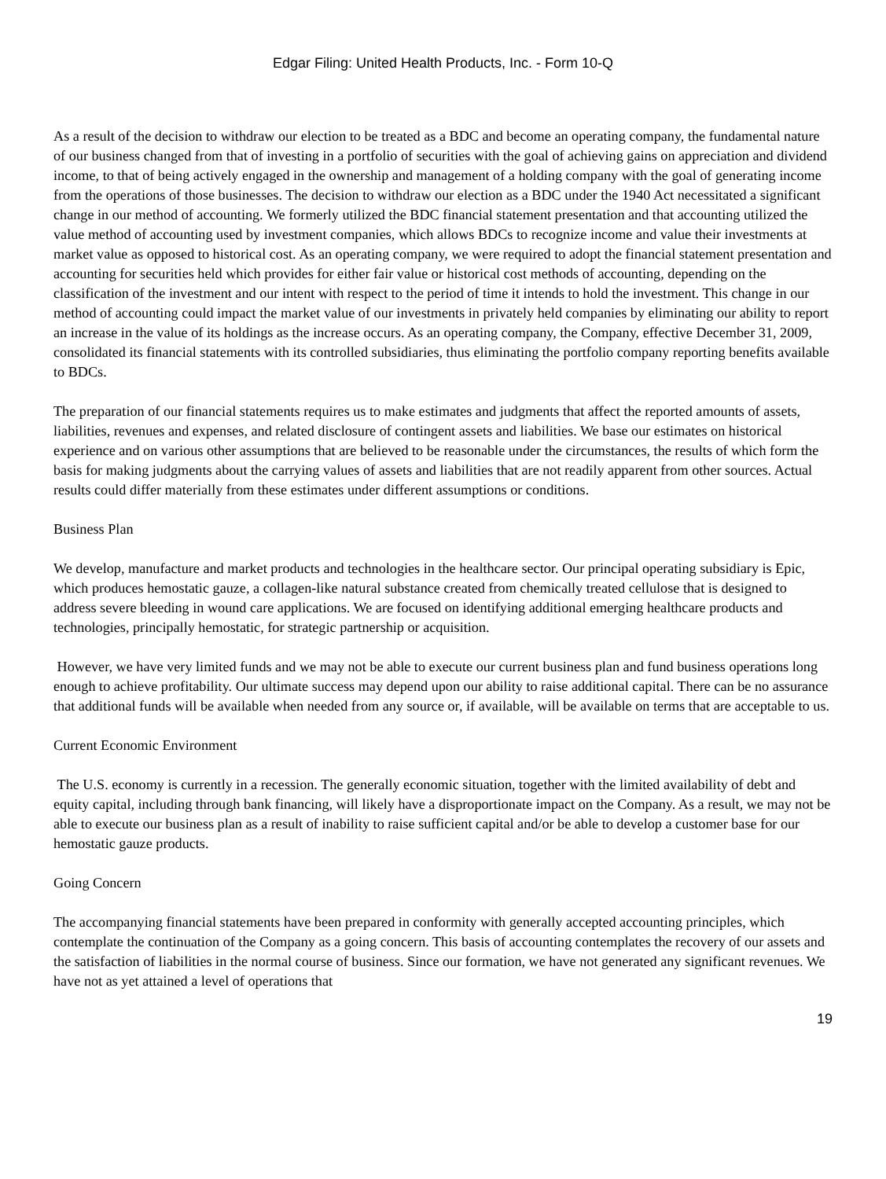Edgar Filing: United Health Products, Inc. - Form 10-Q
As a result of the decision to withdraw our election to be treated as a BDC and become an operating company, the fundamental nature of our business changed from that of investing in a portfolio of securities with the goal of achieving gains on appreciation and dividend income, to that of being actively engaged in the ownership and management of a holding company with the goal of generating income from the operations of those businesses. The decision to withdraw our election as a BDC under the 1940 Act necessitated a significant change in our method of accounting. We formerly utilized the BDC financial statement presentation and that accounting utilized the value method of accounting used by investment companies, which allows BDCs to recognize income and value their investments at market value as opposed to historical cost. As an operating company, we were required to adopt the financial statement presentation and accounting for securities held which provides for either fair value or historical cost methods of accounting, depending on the classification of the investment and our intent with respect to the period of time it intends to hold the investment. This change in our method of accounting could impact the market value of our investments in privately held companies by eliminating our ability to report an increase in the value of its holdings as the increase occurs. As an operating company, the Company, effective December 31, 2009, consolidated its financial statements with its controlled subsidiaries, thus eliminating the portfolio company reporting benefits available to BDCs.
The preparation of our financial statements requires us to make estimates and judgments that affect the reported amounts of assets, liabilities, revenues and expenses, and related disclosure of contingent assets and liabilities. We base our estimates on historical experience and on various other assumptions that are believed to be reasonable under the circumstances, the results of which form the basis for making judgments about the carrying values of assets and liabilities that are not readily apparent from other sources. Actual results could differ materially from these estimates under different assumptions or conditions.
Business Plan
We develop, manufacture and market products and technologies in the healthcare sector. Our principal operating subsidiary is Epic, which produces hemostatic gauze, a collagen-like natural substance created from chemically treated cellulose that is designed to address severe bleeding in wound care applications. We are focused on identifying additional emerging healthcare products and technologies, principally hemostatic, for strategic partnership or acquisition.
However, we have very limited funds and we may not be able to execute our current business plan and fund business operations long enough to achieve profitability. Our ultimate success may depend upon our ability to raise additional capital. There can be no assurance that additional funds will be available when needed from any source or, if available, will be available on terms that are acceptable to us.
Current Economic Environment
The U.S. economy is currently in a recession. The generally economic situation, together with the limited availability of debt and equity capital, including through bank financing, will likely have a disproportionate impact on the Company. As a result, we may not be able to execute our business plan as a result of inability to raise sufficient capital and/or be able to develop a customer base for our hemostatic gauze products.
Going Concern
The accompanying financial statements have been prepared in conformity with generally accepted accounting principles, which contemplate the continuation of the Company as a going concern. This basis of accounting contemplates the recovery of our assets and the satisfaction of liabilities in the normal course of business. Since our formation, we have not generated any significant revenues. We have not as yet attained a level of operations that
19